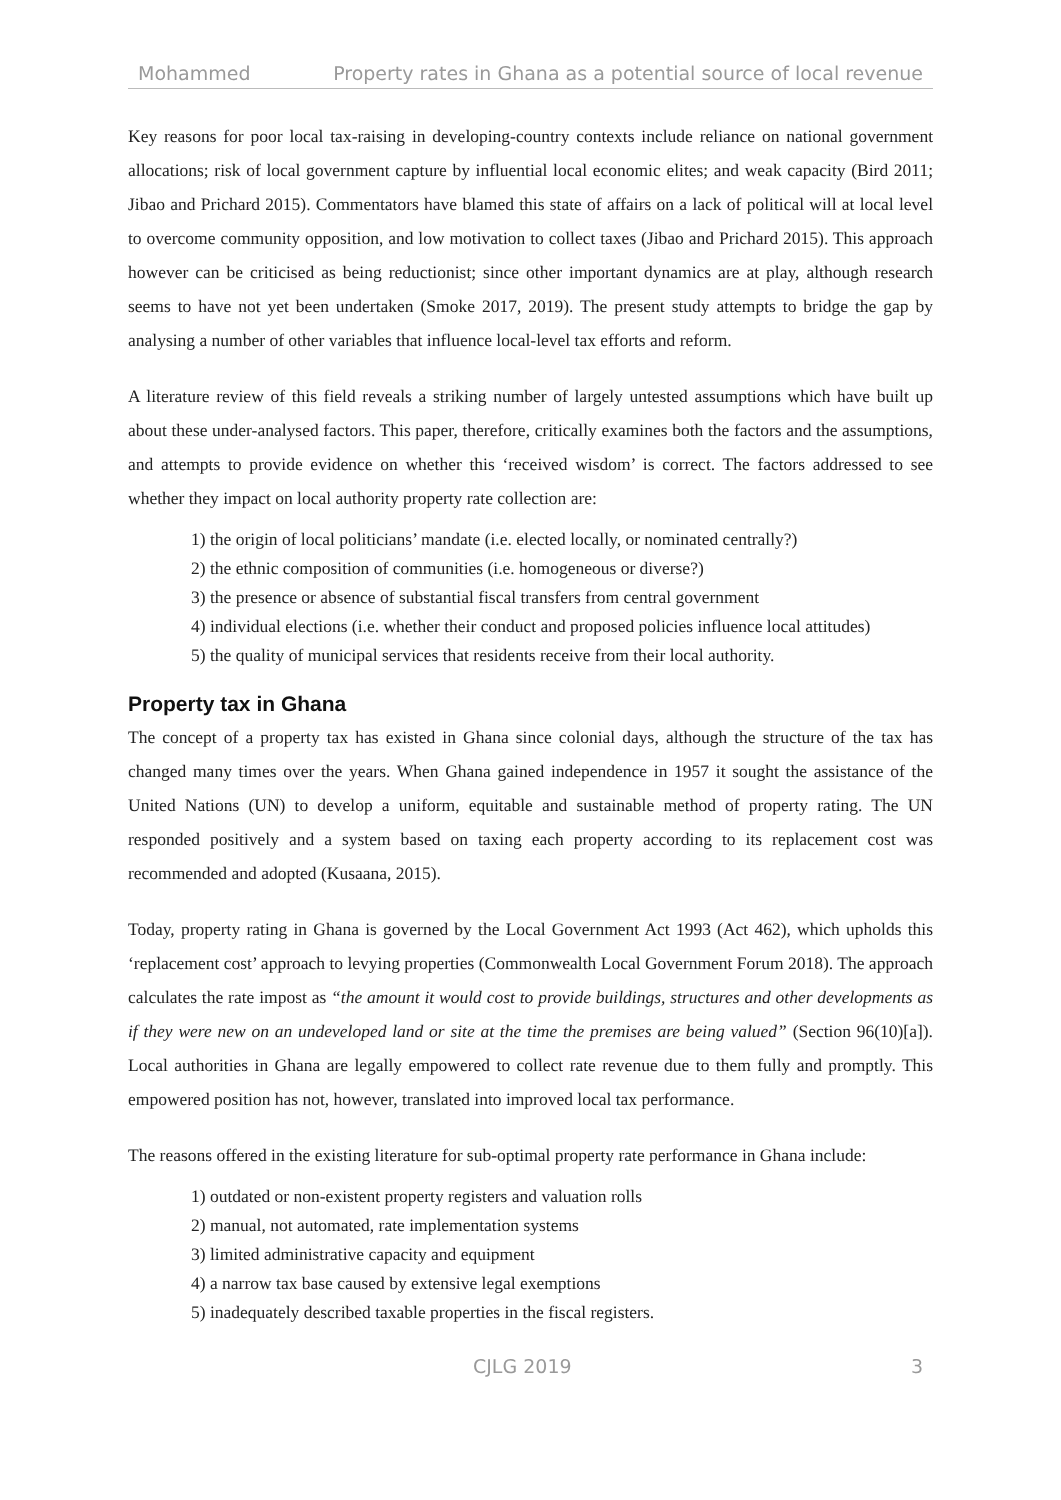Mohammed Property rates in Ghana as a potential source of local revenue
Key reasons for poor local tax-raising in developing-country contexts include reliance on national government allocations; risk of local government capture by influential local economic elites; and weak capacity (Bird 2011; Jibao and Prichard 2015). Commentators have blamed this state of affairs on a lack of political will at local level to overcome community opposition, and low motivation to collect taxes (Jibao and Prichard 2015). This approach however can be criticised as being reductionist; since other important dynamics are at play, although research seems to have not yet been undertaken (Smoke 2017, 2019). The present study attempts to bridge the gap by analysing a number of other variables that influence local-level tax efforts and reform.
A literature review of this field reveals a striking number of largely untested assumptions which have built up about these under-analysed factors. This paper, therefore, critically examines both the factors and the assumptions, and attempts to provide evidence on whether this ‘received wisdom’ is correct. The factors addressed to see whether they impact on local authority property rate collection are:
1) the origin of local politicians’ mandate (i.e. elected locally, or nominated centrally?)
2) the ethnic composition of communities (i.e. homogeneous or diverse?)
3) the presence or absence of substantial fiscal transfers from central government
4) individual elections (i.e. whether their conduct and proposed policies influence local attitudes)
5) the quality of municipal services that residents receive from their local authority.
Property tax in Ghana
The concept of a property tax has existed in Ghana since colonial days, although the structure of the tax has changed many times over the years. When Ghana gained independence in 1957 it sought the assistance of the United Nations (UN) to develop a uniform, equitable and sustainable method of property rating. The UN responded positively and a system based on taxing each property according to its replacement cost was recommended and adopted (Kusaana, 2015).
Today, property rating in Ghana is governed by the Local Government Act 1993 (Act 462), which upholds this ‘replacement cost’ approach to levying properties (Commonwealth Local Government Forum 2018). The approach calculates the rate impost as “the amount it would cost to provide buildings, structures and other developments as if they were new on an undeveloped land or site at the time the premises are being valued” (Section 96(10)[a]). Local authorities in Ghana are legally empowered to collect rate revenue due to them fully and promptly. This empowered position has not, however, translated into improved local tax performance.
The reasons offered in the existing literature for sub-optimal property rate performance in Ghana include:
1) outdated or non-existent property registers and valuation rolls
2) manual, not automated, rate implementation systems
3) limited administrative capacity and equipment
4) a narrow tax base caused by extensive legal exemptions
5) inadequately described taxable properties in the fiscal registers.
CJLG 2019 3